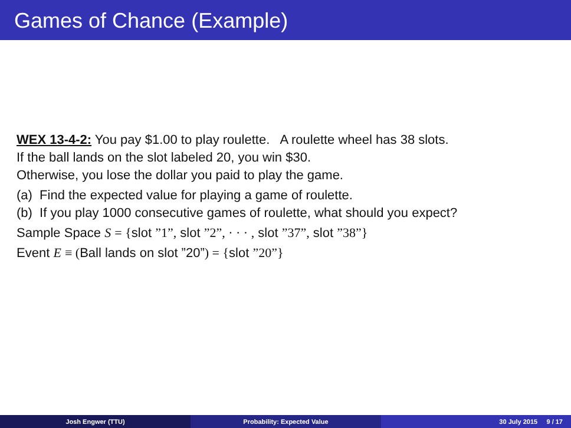Games of Chance (Example)
WEX 13-4-2: You pay $1.00 to play roulette. A roulette wheel has 38 slots.
If the ball lands on the slot labeled 20, you win $30.
Otherwise, you lose the dollar you paid to play the game.
(a) Find the expected value for playing a game of roulette.
(b) If you play 1000 consecutive games of roulette, what should you expect?
Sample Space S = {slot ”1”, slot ”2”, · · · , slot ”37”, slot ”38”}
Event E ≡ (Ball lands on slot ”20”) = {slot ”20”}
Josh Engwer (TTU) Probability: Expected Value 30 July 2015 9 / 17